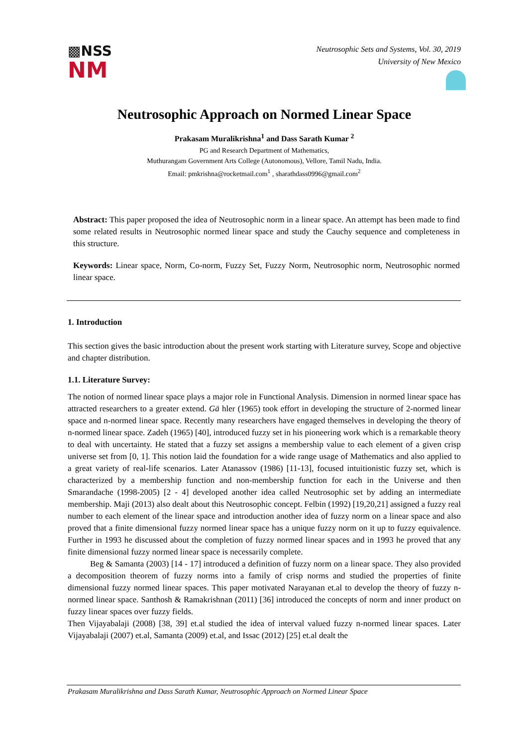▩NSS
NM
Neutrosophic Sets and Systems, Vol. 30, 2019
University of New Mexico
Neutrosophic Approach on Normed Linear Space
Prakasam Muralikrishna<sup>1</sup> and Dass Sarath Kumar <sup>2</sup>
PG and Research Department of Mathematics,
Muthurangam Government Arts College (Autonomous), Vellore, Tamil Nadu, India.
Email: pmkrishna@rocketmail.com<sup>1</sup> , sharathdass0996@gmail.com<sup>2</sup>
Abstract: This paper proposed the idea of Neutrosophic norm in a linear space. An attempt has been made to find some related results in Neutrosophic normed linear space and study the Cauchy sequence and completeness in this structure.
Keywords: Linear space, Norm, Co-norm, Fuzzy Set, Fuzzy Norm, Neutrosophic norm, Neutrosophic normed linear space.
1. Introduction
This section gives the basic introduction about the present work starting with Literature survey, Scope and objective and chapter distribution.
1.1. Literature Survey:
The notion of normed linear space plays a major role in Functional Analysis. Dimension in normed linear space has attracted researchers to a greater extend. Gä hler (1965) took effort in developing the structure of 2-normed linear space and n-normed linear space. Recently many researchers have engaged themselves in developing the theory of n-normed linear space. Zadeh (1965) [40], introduced fuzzy set in his pioneering work which is a remarkable theory to deal with uncertainty. He stated that a fuzzy set assigns a membership value to each element of a given crisp universe set from [0, 1]. This notion laid the foundation for a wide range usage of Mathematics and also applied to a great variety of real-life scenarios. Later Atanassov (1986) [11-13], focused intuitionistic fuzzy set, which is characterized by a membership function and non-membership function for each in the Universe and then Smarandache (1998-2005) [2 - 4] developed another idea called Neutrosophic set by adding an intermediate membership. Maji (2013) also dealt about this Neutrosophic concept. Felbin (1992) [19,20,21] assigned a fuzzy real number to each element of the linear space and introduction another idea of fuzzy norm on a linear space and also proved that a finite dimensional fuzzy normed linear space has a unique fuzzy norm on it up to fuzzy equivalence. Further in 1993 he discussed about the completion of fuzzy normed linear spaces and in 1993 he proved that any finite dimensional fuzzy normed linear space is necessarily complete.
Beg & Samanta (2003) [14 - 17] introduced a definition of fuzzy norm on a linear space. They also provided a decomposition theorem of fuzzy norms into a family of crisp norms and studied the properties of finite dimensional fuzzy normed linear spaces. This paper motivated Narayanan et.al to develop the theory of fuzzy n-normed linear space. Santhosh & Ramakrishnan (2011) [36] introduced the concepts of norm and inner product on fuzzy linear spaces over fuzzy fields.
Then Vijayabalaji (2008) [38, 39] et.al studied the idea of interval valued fuzzy n-normed linear spaces. Later Vijayabalaji (2007) et.al, Samanta (2009) et.al, and Issac (2012) [25] et.al dealt the
Prakasam Muralikrishna and Dass Sarath Kumar, Neutrosophic Approach on Normed Linear Space